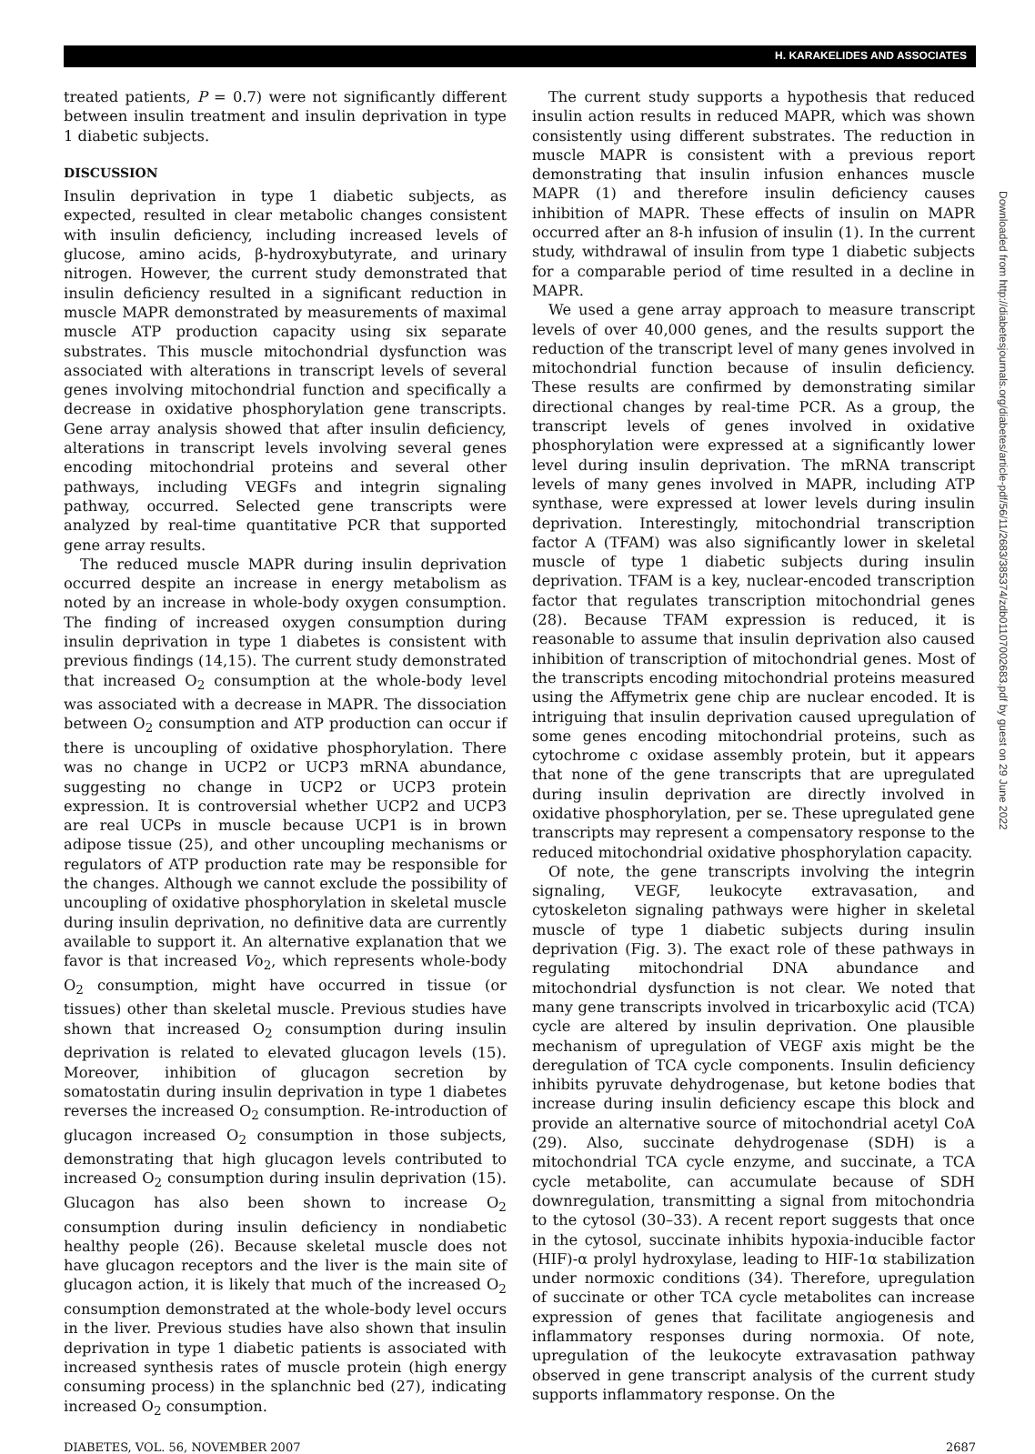H. KARAKELIDES AND ASSOCIATES
treated patients, P = 0.7) were not significantly different between insulin treatment and insulin deprivation in type 1 diabetic subjects.
DISCUSSION
Insulin deprivation in type 1 diabetic subjects, as expected, resulted in clear metabolic changes consistent with insulin deficiency, including increased levels of glucose, amino acids, β-hydroxybutyrate, and urinary nitrogen. However, the current study demonstrated that insulin deficiency resulted in a significant reduction in muscle MAPR demonstrated by measurements of maximal muscle ATP production capacity using six separate substrates. This muscle mitochondrial dysfunction was associated with alterations in transcript levels of several genes involving mitochondrial function and specifically a decrease in oxidative phosphorylation gene transcripts. Gene array analysis showed that after insulin deficiency, alterations in transcript levels involving several genes encoding mitochondrial proteins and several other pathways, including VEGFs and integrin signaling pathway, occurred. Selected gene transcripts were analyzed by real-time quantitative PCR that supported gene array results.
The reduced muscle MAPR during insulin deprivation occurred despite an increase in energy metabolism as noted by an increase in whole-body oxygen consumption. The finding of increased oxygen consumption during insulin deprivation in type 1 diabetes is consistent with previous findings (14,15). The current study demonstrated that increased O<sub>2</sub> consumption at the whole-body level was associated with a decrease in MAPR. The dissociation between O<sub>2</sub> consumption and ATP production can occur if there is uncoupling of oxidative phosphorylation. There was no change in UCP2 or UCP3 mRNA abundance, suggesting no change in UCP2 or UCP3 protein expression. It is controversial whether UCP2 and UCP3 are real UCPs in muscle because UCP1 is in brown adipose tissue (25), and other uncoupling mechanisms or regulators of ATP production rate may be responsible for the changes. Although we cannot exclude the possibility of uncoupling of oxidative phosphorylation in skeletal muscle during insulin deprivation, no definitive data are currently available to support it. An alternative explanation that we favor is that increased Vo<sub>2</sub>, which represents whole-body O<sub>2</sub> consumption, might have occurred in tissue (or tissues) other than skeletal muscle. Previous studies have shown that increased O<sub>2</sub> consumption during insulin deprivation is related to elevated glucagon levels (15). Moreover, inhibition of glucagon secretion by somatostatin during insulin deprivation in type 1 diabetes reverses the increased O<sub>2</sub> consumption. Re-introduction of glucagon increased O<sub>2</sub> consumption in those subjects, demonstrating that high glucagon levels contributed to increased O<sub>2</sub> consumption during insulin deprivation (15). Glucagon has also been shown to increase O<sub>2</sub> consumption during insulin deficiency in nondiabetic healthy people (26). Because skeletal muscle does not have glucagon receptors and the liver is the main site of glucagon action, it is likely that much of the increased O<sub>2</sub> consumption demonstrated at the whole-body level occurs in the liver. Previous studies have also shown that insulin deprivation in type 1 diabetic patients is associated with increased synthesis rates of muscle protein (high energy consuming process) in the splanchnic bed (27), indicating increased O<sub>2</sub> consumption.
The current study supports a hypothesis that reduced insulin action results in reduced MAPR, which was shown consistently using different substrates. The reduction in muscle MAPR is consistent with a previous report demonstrating that insulin infusion enhances muscle MAPR (1) and therefore insulin deficiency causes inhibition of MAPR. These effects of insulin on MAPR occurred after an 8-h infusion of insulin (1). In the current study, withdrawal of insulin from type 1 diabetic subjects for a comparable period of time resulted in a decline in MAPR.
We used a gene array approach to measure transcript levels of over 40,000 genes, and the results support the reduction of the transcript level of many genes involved in mitochondrial function because of insulin deficiency. These results are confirmed by demonstrating similar directional changes by real-time PCR. As a group, the transcript levels of genes involved in oxidative phosphorylation were expressed at a significantly lower level during insulin deprivation. The mRNA transcript levels of many genes involved in MAPR, including ATP synthase, were expressed at lower levels during insulin deprivation. Interestingly, mitochondrial transcription factor A (TFAM) was also significantly lower in skeletal muscle of type 1 diabetic subjects during insulin deprivation. TFAM is a key, nuclear-encoded transcription factor that regulates transcription mitochondrial genes (28). Because TFAM expression is reduced, it is reasonable to assume that insulin deprivation also caused inhibition of transcription of mitochondrial genes. Most of the transcripts encoding mitochondrial proteins measured using the Affymetrix gene chip are nuclear encoded. It is intriguing that insulin deprivation caused upregulation of some genes encoding mitochondrial proteins, such as cytochrome c oxidase assembly protein, but it appears that none of the gene transcripts that are upregulated during insulin deprivation are directly involved in oxidative phosphorylation, per se. These upregulated gene transcripts may represent a compensatory response to the reduced mitochondrial oxidative phosphorylation capacity.
Of note, the gene transcripts involving the integrin signaling, VEGF, leukocyte extravasation, and cytoskeleton signaling pathways were higher in skeletal muscle of type 1 diabetic subjects during insulin deprivation (Fig. 3). The exact role of these pathways in regulating mitochondrial DNA abundance and mitochondrial dysfunction is not clear. We noted that many gene transcripts involved in tricarboxylic acid (TCA) cycle are altered by insulin deprivation. One plausible mechanism of upregulation of VEGF axis might be the deregulation of TCA cycle components. Insulin deficiency inhibits pyruvate dehydrogenase, but ketone bodies that increase during insulin deficiency escape this block and provide an alternative source of mitochondrial acetyl CoA (29). Also, succinate dehydrogenase (SDH) is a mitochondrial TCA cycle enzyme, and succinate, a TCA cycle metabolite, can accumulate because of SDH downregulation, transmitting a signal from mitochondria to the cytosol (30–33). A recent report suggests that once in the cytosol, succinate inhibits hypoxia-inducible factor (HIF)-α prolyl hydroxylase, leading to HIF-1α stabilization under normoxic conditions (34). Therefore, upregulation of succinate or other TCA cycle metabolites can increase expression of genes that facilitate angiogenesis and inflammatory responses during normoxia. Of note, upregulation of the leukocyte extravasation pathway observed in gene transcript analysis of the current study supports inflammatory response. On the
DIABETES, VOL. 56, NOVEMBER 2007 2687
Downloaded from http://diabetesjournals.org/diabetes/article-pdf/56/11/2683/385374/zdb01107002683.pdf by guest on 29 June 2022